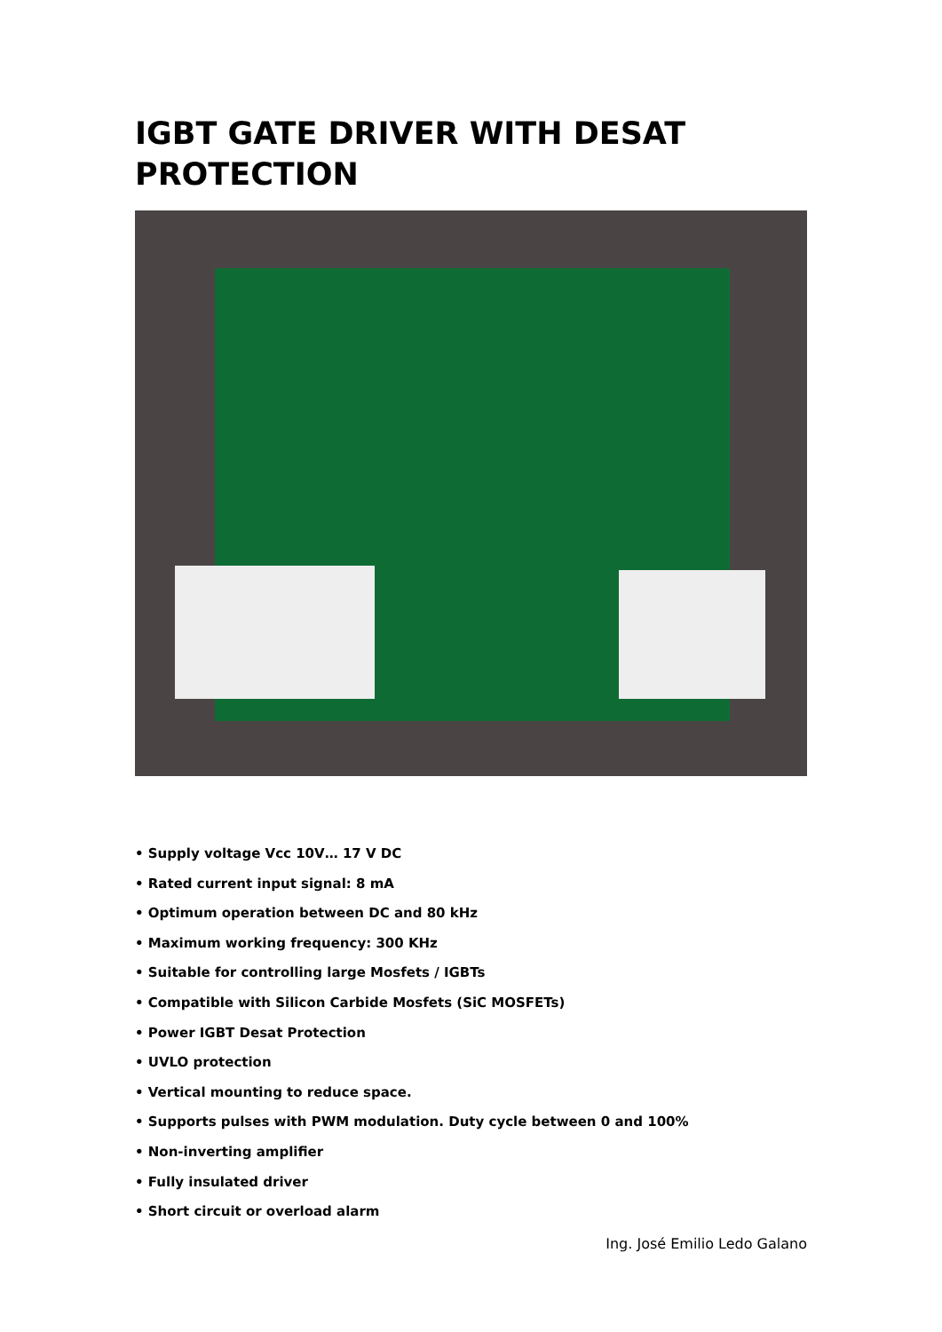IGBT GATE DRIVER WITH DESAT PROTECTION
• Supply voltage Vcc 10V… 17 V DC
• Rated current input signal: 8 mA
• Optimum operation between DC and 80 kHz
• Maximum working frequency: 300 KHz
• Suitable for controlling large Mosfets / IGBTs
• Compatible with Silicon Carbide Mosfets (SiC MOSFETs)
• Power IGBT Desat Protection
• UVLO protection
• Vertical mounting to reduce space.
• Supports pulses with PWM modulation. Duty cycle between 0 and 100%
• Non-inverting amplifier
• Fully insulated driver
• Short circuit or overload alarm
Ing. José Emilio Ledo Galano